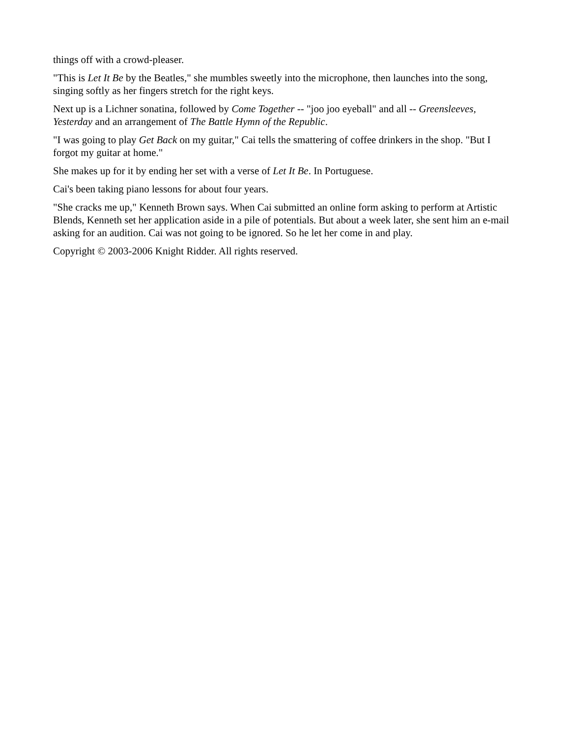things off with a crowd-pleaser.
"This is Let It Be by the Beatles," she mumbles sweetly into the microphone, then launches into the song, singing softly as her fingers stretch for the right keys.
Next up is a Lichner sonatina, followed by Come Together -- "joo joo eyeball" and all -- Greensleeves, Yesterday and an arrangement of The Battle Hymn of the Republic.
"I was going to play Get Back on my guitar," Cai tells the smattering of coffee drinkers in the shop. "But I forgot my guitar at home."
She makes up for it by ending her set with a verse of Let It Be. In Portuguese.
Cai's been taking piano lessons for about four years.
"She cracks me up," Kenneth Brown says. When Cai submitted an online form asking to perform at Artistic Blends, Kenneth set her application aside in a pile of potentials. But about a week later, she sent him an e-mail asking for an audition. Cai was not going to be ignored. So he let her come in and play.
Copyright © 2003-2006 Knight Ridder. All rights reserved.